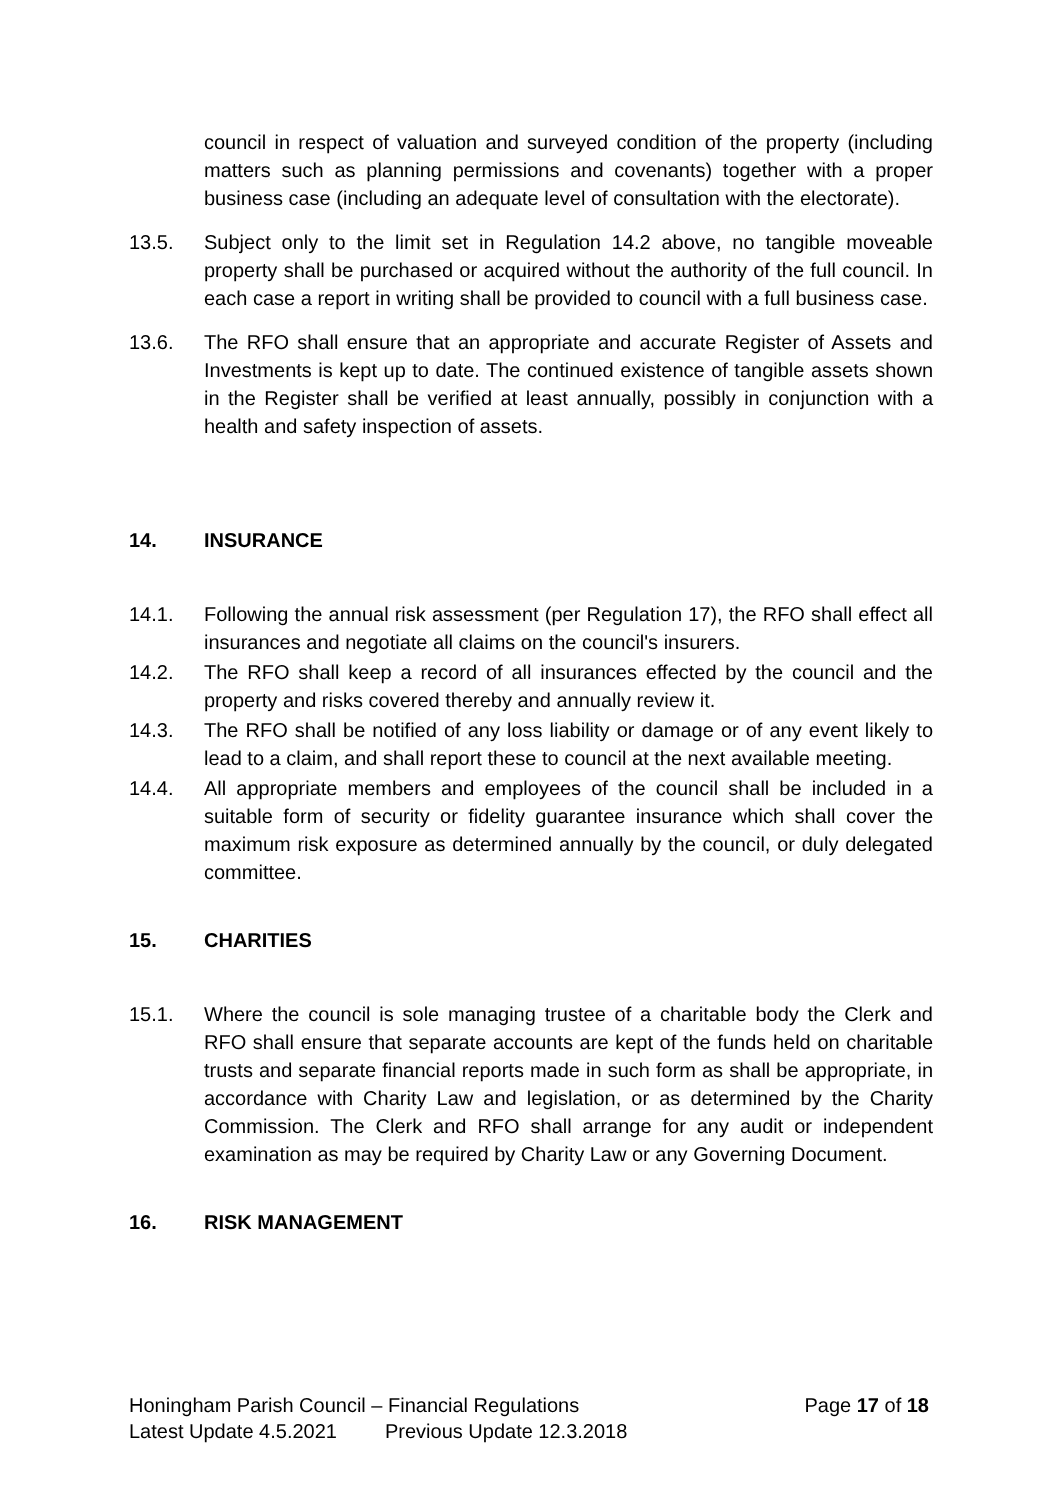council in respect of valuation and surveyed condition of the property (including matters such as planning permissions and covenants) together with a proper business case (including an adequate level of consultation with the electorate).
13.5. Subject only to the limit set in Regulation 14.2 above, no tangible moveable property shall be purchased or acquired without the authority of the full council. In each case a report in writing shall be provided to council with a full business case.
13.6. The RFO shall ensure that an appropriate and accurate Register of Assets and Investments is kept up to date. The continued existence of tangible assets shown in the Register shall be verified at least annually, possibly in conjunction with a health and safety inspection of assets.
14. INSURANCE
14.1. Following the annual risk assessment (per Regulation 17), the RFO shall effect all insurances and negotiate all claims on the council's insurers.
14.2. The RFO shall keep a record of all insurances effected by the council and the property and risks covered thereby and annually review it.
14.3. The RFO shall be notified of any loss liability or damage or of any event likely to lead to a claim, and shall report these to council at the next available meeting.
14.4. All appropriate members and employees of the council shall be included in a suitable form of security or fidelity guarantee insurance which shall cover the maximum risk exposure as determined annually by the council, or duly delegated committee.
15. CHARITIES
15.1. Where the council is sole managing trustee of a charitable body the Clerk and RFO shall ensure that separate accounts are kept of the funds held on charitable trusts and separate financial reports made in such form as shall be appropriate, in accordance with Charity Law and legislation, or as determined by the Charity Commission. The Clerk and RFO shall arrange for any audit or independent examination as may be required by Charity Law or any Governing Document.
16. RISK MANAGEMENT
Honingham Parish Council – Financial Regulations Page 17 of 18
Latest Update 4.5.2021 Previous Update 12.3.2018